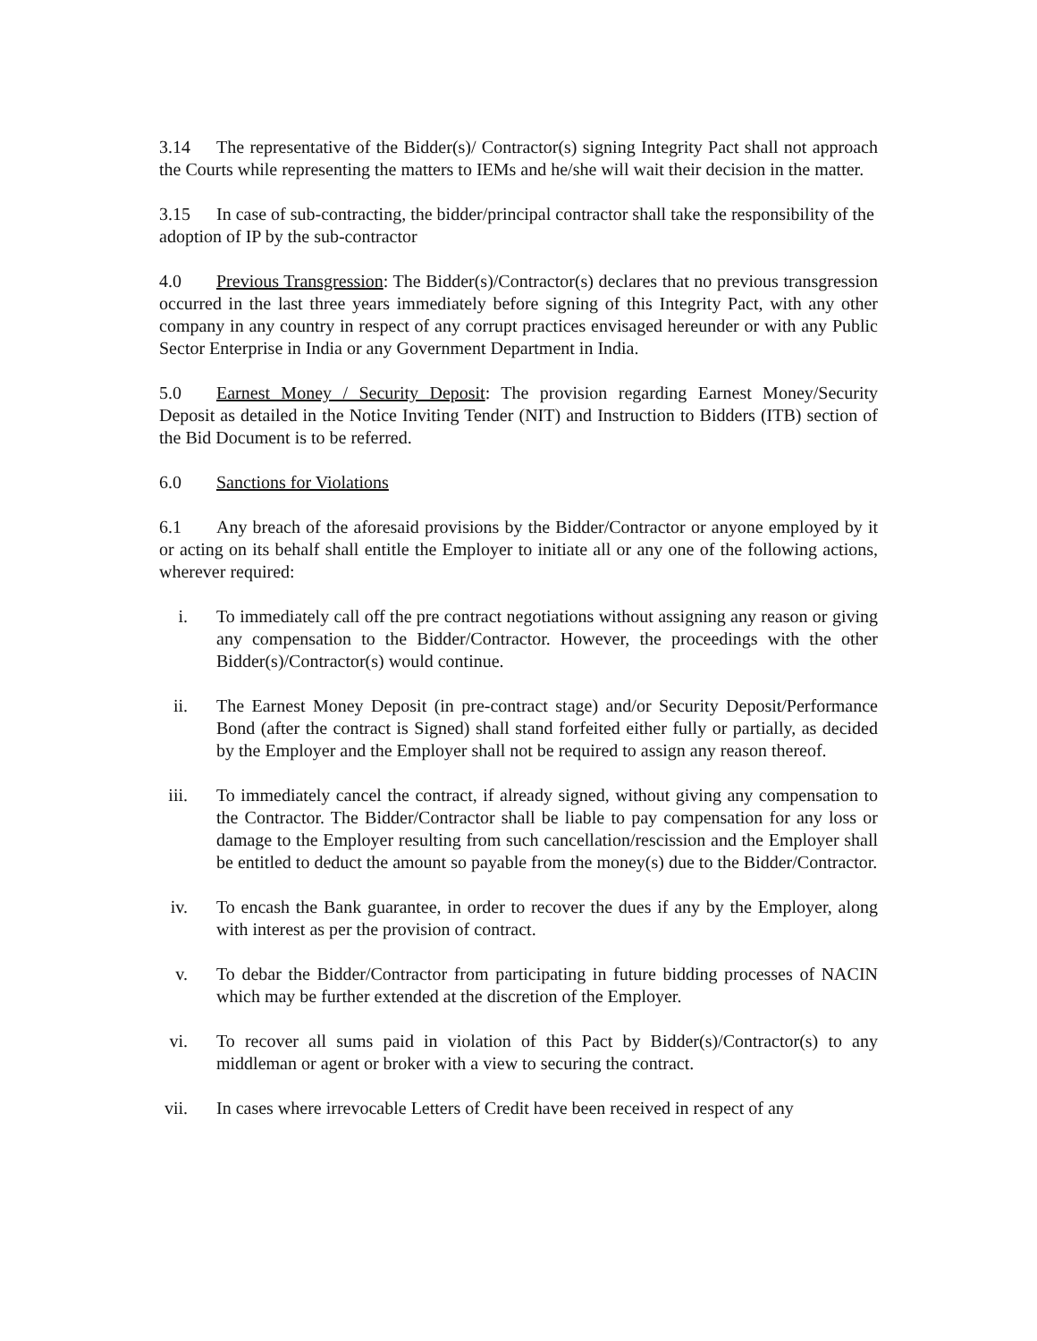3.14 The representative of the Bidder(s)/ Contractor(s) signing Integrity Pact shall not approach the Courts while representing the matters to IEMs and he/she will wait their decision in the matter.
3.15 In case of sub-contracting, the bidder/principal contractor shall take the responsibility of the adoption of IP by the sub-contractor
4.0 Previous Transgression: The Bidder(s)/Contractor(s) declares that no previous transgression occurred in the last three years immediately before signing of this Integrity Pact, with any other company in any country in respect of any corrupt practices envisaged hereunder or with any Public Sector Enterprise in India or any Government Department in India.
5.0 Earnest Money / Security Deposit: The provision regarding Earnest Money/Security Deposit as detailed in the Notice Inviting Tender (NIT) and Instruction to Bidders (ITB) section of the Bid Document is to be referred.
6.0 Sanctions for Violations
6.1 Any breach of the aforesaid provisions by the Bidder/Contractor or anyone employed by it or acting on its behalf shall entitle the Employer to initiate all or any one of the following actions, wherever required:
i. To immediately call off the pre contract negotiations without assigning any reason or giving any compensation to the Bidder/Contractor. However, the proceedings with the other Bidder(s)/Contractor(s) would continue.
ii. The Earnest Money Deposit (in pre-contract stage) and/or Security Deposit/Performance Bond (after the contract is Signed) shall stand forfeited either fully or partially, as decided by the Employer and the Employer shall not be required to assign any reason thereof.
iii. To immediately cancel the contract, if already signed, without giving any compensation to the Contractor. The Bidder/Contractor shall be liable to pay compensation for any loss or damage to the Employer resulting from such cancellation/rescission and the Employer shall be entitled to deduct the amount so payable from the money(s) due to the Bidder/Contractor.
iv. To encash the Bank guarantee, in order to recover the dues if any by the Employer, along with interest as per the provision of contract.
v. To debar the Bidder/Contractor from participating in future bidding processes of NACIN which may be further extended at the discretion of the Employer.
vi. To recover all sums paid in violation of this Pact by Bidder(s)/Contractor(s) to any middleman or agent or broker with a view to securing the contract.
vii. In cases where irrevocable Letters of Credit have been received in respect of any